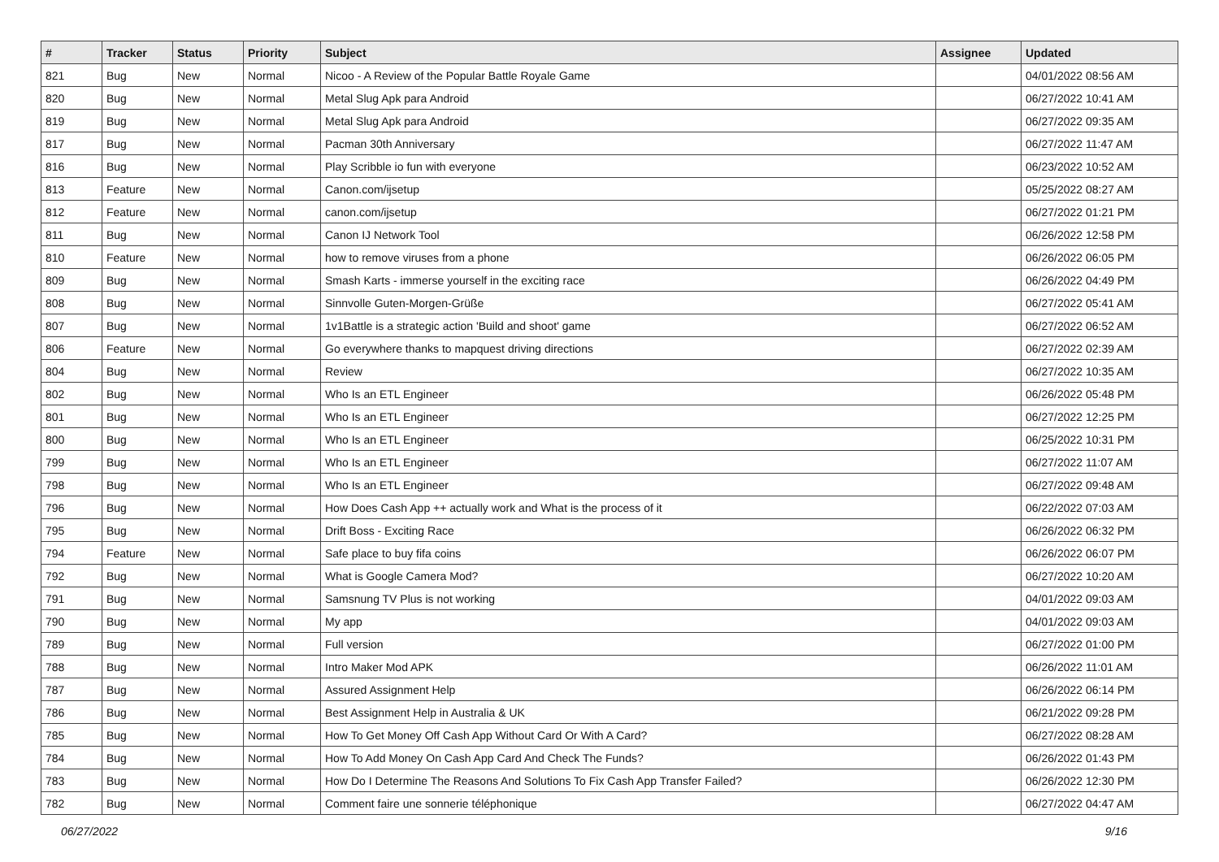| # | Tracker | Status | Priority | Subject | Assignee | Updated |
| --- | --- | --- | --- | --- | --- | --- |
| 821 | Bug | New | Normal | Nicoo - A Review of the Popular Battle Royale Game | | 04/01/2022 08:56 AM |
| 820 | Bug | New | Normal | Metal Slug Apk para Android | | 06/27/2022 10:41 AM |
| 819 | Bug | New | Normal | Metal Slug Apk para Android | | 06/27/2022 09:35 AM |
| 817 | Bug | New | Normal | Pacman 30th Anniversary | | 06/27/2022 11:47 AM |
| 816 | Bug | New | Normal | Play Scribble io fun with everyone | | 06/23/2022 10:52 AM |
| 813 | Feature | New | Normal | Canon.com/ijsetup | | 05/25/2022 08:27 AM |
| 812 | Feature | New | Normal | canon.com/ijsetup | | 06/27/2022 01:21 PM |
| 811 | Bug | New | Normal | Canon IJ Network Tool | | 06/26/2022 12:58 PM |
| 810 | Feature | New | Normal | how to remove viruses from a phone | | 06/26/2022 06:05 PM |
| 809 | Bug | New | Normal | Smash Karts - immerse yourself in the exciting race | | 06/26/2022 04:49 PM |
| 808 | Bug | New | Normal | Sinnvolle Guten-Morgen-Grüße | | 06/27/2022 05:41 AM |
| 807 | Bug | New | Normal | 1v1Battle is a strategic action 'Build and shoot' game | | 06/27/2022 06:52 AM |
| 806 | Feature | New | Normal | Go everywhere thanks to mapquest driving directions | | 06/27/2022 02:39 AM |
| 804 | Bug | New | Normal | Review | | 06/27/2022 10:35 AM |
| 802 | Bug | New | Normal | Who Is an ETL Engineer | | 06/26/2022 05:48 PM |
| 801 | Bug | New | Normal | Who Is an ETL Engineer | | 06/27/2022 12:25 PM |
| 800 | Bug | New | Normal | Who Is an ETL Engineer | | 06/25/2022 10:31 PM |
| 799 | Bug | New | Normal | Who Is an ETL Engineer | | 06/27/2022 11:07 AM |
| 798 | Bug | New | Normal | Who Is an ETL Engineer | | 06/27/2022 09:48 AM |
| 796 | Bug | New | Normal | How Does Cash App ++ actually work and What is the process of it | | 06/22/2022 07:03 AM |
| 795 | Bug | New | Normal | Drift Boss - Exciting Race | | 06/26/2022 06:32 PM |
| 794 | Feature | New | Normal | Safe place to buy fifa coins | | 06/26/2022 06:07 PM |
| 792 | Bug | New | Normal | What is Google Camera Mod? | | 06/27/2022 10:20 AM |
| 791 | Bug | New | Normal | Samsnung TV Plus is not working | | 04/01/2022 09:03 AM |
| 790 | Bug | New | Normal | My app | | 04/01/2022 09:03 AM |
| 789 | Bug | New | Normal | Full version | | 06/27/2022 01:00 PM |
| 788 | Bug | New | Normal | Intro Maker Mod APK | | 06/26/2022 11:01 AM |
| 787 | Bug | New | Normal | Assured Assignment Help | | 06/26/2022 06:14 PM |
| 786 | Bug | New | Normal | Best Assignment Help in Australia & UK | | 06/21/2022 09:28 PM |
| 785 | Bug | New | Normal | How To Get Money Off Cash App Without Card Or With A Card? | | 06/27/2022 08:28 AM |
| 784 | Bug | New | Normal | How To Add Money On Cash App Card And Check The Funds? | | 06/26/2022 01:43 PM |
| 783 | Bug | New | Normal | How Do I Determine The Reasons And Solutions To Fix Cash App Transfer Failed? | | 06/26/2022 12:30 PM |
| 782 | Bug | New | Normal | Comment faire une sonnerie téléphonique | | 06/27/2022 04:47 AM |
06/27/2022 9/16